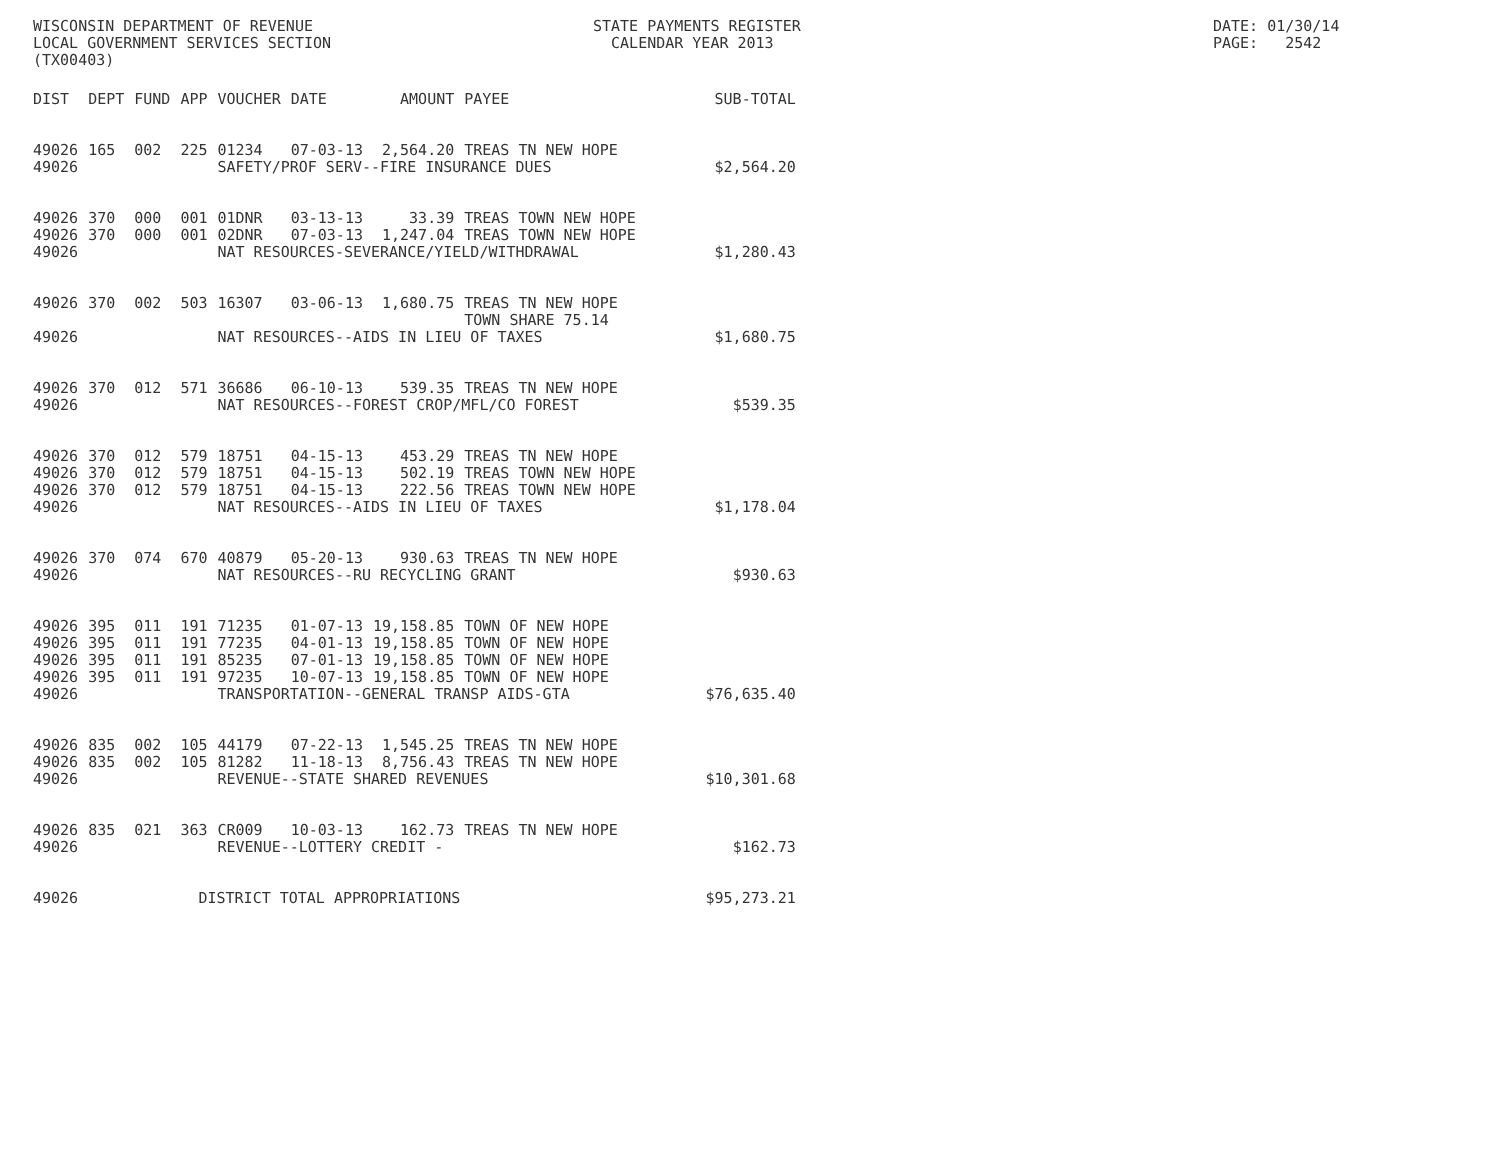WISCONSIN DEPARTMENT OF REVENUE LOCAL GOVERNMENT SERVICES SECTION (TX00403)
STATE PAYMENTS REGISTER CALENDAR YEAR 2013
DATE: 01/30/14 PAGE: 2542
| DIST | DEPT | FUND | APP | VOUCHER | DATE | AMOUNT | PAYEE | SUB-TOTAL |
| --- | --- | --- | --- | --- | --- | --- | --- | --- |
| 49026 | 165 | 002 | 225 | 01234 | 07-03-13 | 2,564.20 | TREAS TN NEW HOPE | |
| 49026 | | | | SAFETY/PROF SERV--FIRE INSURANCE DUES | | | | $2,564.20 |
| 49026 | 370 | 000 | 001 | 01DNR | 03-13-13 | 33.39 | TREAS TOWN NEW HOPE | |
| 49026 | 370 | 000 | 001 | 02DNR | 07-03-13 | 1,247.04 | TREAS TOWN NEW HOPE | |
| 49026 | | | | NAT RESOURCES-SEVERANCE/YIELD/WITHDRAWAL | | | | $1,280.43 |
| 49026 | 370 | 002 | 503 | 16307 | 03-06-13 | 1,680.75 | TREAS TN NEW HOPE TOWN SHARE 75.14 | |
| 49026 | | | | NAT RESOURCES--AIDS IN LIEU OF TAXES | | | | $1,680.75 |
| 49026 | 370 | 012 | 571 | 36686 | 06-10-13 | 539.35 | TREAS TN NEW HOPE | |
| 49026 | | | | NAT RESOURCES--FOREST CROP/MFL/CO FOREST | | | | $539.35 |
| 49026 | 370 | 012 | 579 | 18751 | 04-15-13 | 453.29 | TREAS TN NEW HOPE | |
| 49026 | 370 | 012 | 579 | 18751 | 04-15-13 | 502.19 | TREAS TOWN NEW HOPE | |
| 49026 | 370 | 012 | 579 | 18751 | 04-15-13 | 222.56 | TREAS TOWN NEW HOPE | |
| 49026 | | | | NAT RESOURCES--AIDS IN LIEU OF TAXES | | | | $1,178.04 |
| 49026 | 370 | 074 | 670 | 40879 | 05-20-13 | 930.63 | TREAS TN NEW HOPE | |
| 49026 | | | | NAT RESOURCES--RU RECYCLING GRANT | | | | $930.63 |
| 49026 | 395 | 011 | 191 | 71235 | 01-07-13 | 19,158.85 | TOWN OF NEW HOPE | |
| 49026 | 395 | 011 | 191 | 77235 | 04-01-13 | 19,158.85 | TOWN OF NEW HOPE | |
| 49026 | 395 | 011 | 191 | 85235 | 07-01-13 | 19,158.85 | TOWN OF NEW HOPE | |
| 49026 | 395 | 011 | 191 | 97235 | 10-07-13 | 19,158.85 | TOWN OF NEW HOPE | |
| 49026 | | | | TRANSPORTATION--GENERAL TRANSP AIDS-GTA | | | | $76,635.40 |
| 49026 | 835 | 002 | 105 | 44179 | 07-22-13 | 1,545.25 | TREAS TN NEW HOPE | |
| 49026 | 835 | 002 | 105 | 81282 | 11-18-13 | 8,756.43 | TREAS TN NEW HOPE | |
| 49026 | | | | REVENUE--STATE SHARED REVENUES | | | | $10,301.68 |
| 49026 | 835 | 021 | 363 | CR009 | 10-03-13 | 162.73 | TREAS TN NEW HOPE | |
| 49026 | | | | REVENUE--LOTTERY CREDIT - | | | | $162.73 |
| 49026 | | | DISTRICT TOTAL APPROPRIATIONS | | | | | $95,273.21 |